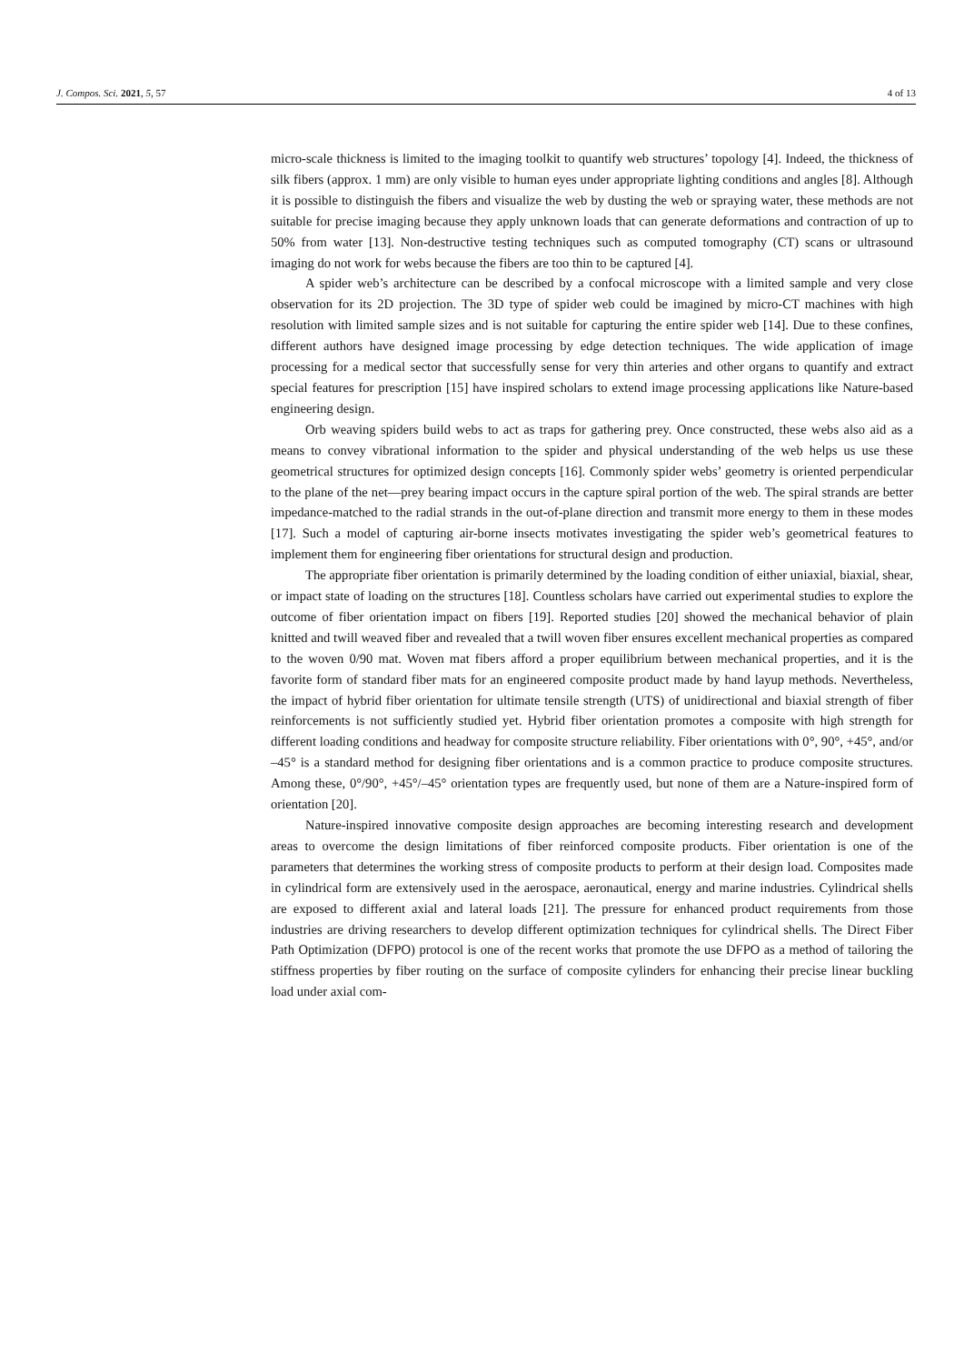J. Compos. Sci. 2021, 5, 57 4 of 13
micro-scale thickness is limited to the imaging toolkit to quantify web structures’ topology [4]. Indeed, the thickness of silk fibers (approx. 1 mm) are only visible to human eyes under appropriate lighting conditions and angles [8]. Although it is possible to distinguish the fibers and visualize the web by dusting the web or spraying water, these methods are not suitable for precise imaging because they apply unknown loads that can generate deformations and contraction of up to 50% from water [13]. Non-destructive testing techniques such as computed tomography (CT) scans or ultrasound imaging do not work for webs because the fibers are too thin to be captured [4].
A spider web’s architecture can be described by a confocal microscope with a limited sample and very close observation for its 2D projection. The 3D type of spider web could be imagined by micro-CT machines with high resolution with limited sample sizes and is not suitable for capturing the entire spider web [14]. Due to these confines, different authors have designed image processing by edge detection techniques. The wide application of image processing for a medical sector that successfully sense for very thin arteries and other organs to quantify and extract special features for prescription [15] have inspired scholars to extend image processing applications like Nature-based engineering design.
Orb weaving spiders build webs to act as traps for gathering prey. Once constructed, these webs also aid as a means to convey vibrational information to the spider and physical understanding of the web helps us use these geometrical structures for optimized design concepts [16]. Commonly spider webs’ geometry is oriented perpendicular to the plane of the net—prey bearing impact occurs in the capture spiral portion of the web. The spiral strands are better impedance-matched to the radial strands in the out-of-plane direction and transmit more energy to them in these modes [17]. Such a model of capturing air-borne insects motivates investigating the spider web’s geometrical features to implement them for engineering fiber orientations for structural design and production.
The appropriate fiber orientation is primarily determined by the loading condition of either uniaxial, biaxial, shear, or impact state of loading on the structures [18]. Countless scholars have carried out experimental studies to explore the outcome of fiber orientation impact on fibers [19]. Reported studies [20] showed the mechanical behavior of plain knitted and twill weaved fiber and revealed that a twill woven fiber ensures excellent mechanical properties as compared to the woven 0/90 mat. Woven mat fibers afford a proper equilibrium between mechanical properties, and it is the favorite form of standard fiber mats for an engineered composite product made by hand layup methods. Nevertheless, the impact of hybrid fiber orientation for ultimate tensile strength (UTS) of unidirectional and biaxial strength of fiber reinforcements is not sufficiently studied yet. Hybrid fiber orientation promotes a composite with high strength for different loading conditions and headway for composite structure reliability. Fiber orientations with 0°, 90°, +45°, and/or –45° is a standard method for designing fiber orientations and is a common practice to produce composite structures. Among these, 0°/90°, +45°/–45° orientation types are frequently used, but none of them are a Nature-inspired form of orientation [20].
Nature-inspired innovative composite design approaches are becoming interesting research and development areas to overcome the design limitations of fiber reinforced composite products. Fiber orientation is one of the parameters that determines the working stress of composite products to perform at their design load. Composites made in cylindrical form are extensively used in the aerospace, aeronautical, energy and marine industries. Cylindrical shells are exposed to different axial and lateral loads [21]. The pressure for enhanced product requirements from those industries are driving researchers to develop different optimization techniques for cylindrical shells. The Direct Fiber Path Optimization (DFPO) protocol is one of the recent works that promote the use DFPO as a method of tailoring the stiffness properties by fiber routing on the surface of composite cylinders for enhancing their precise linear buckling load under axial com-